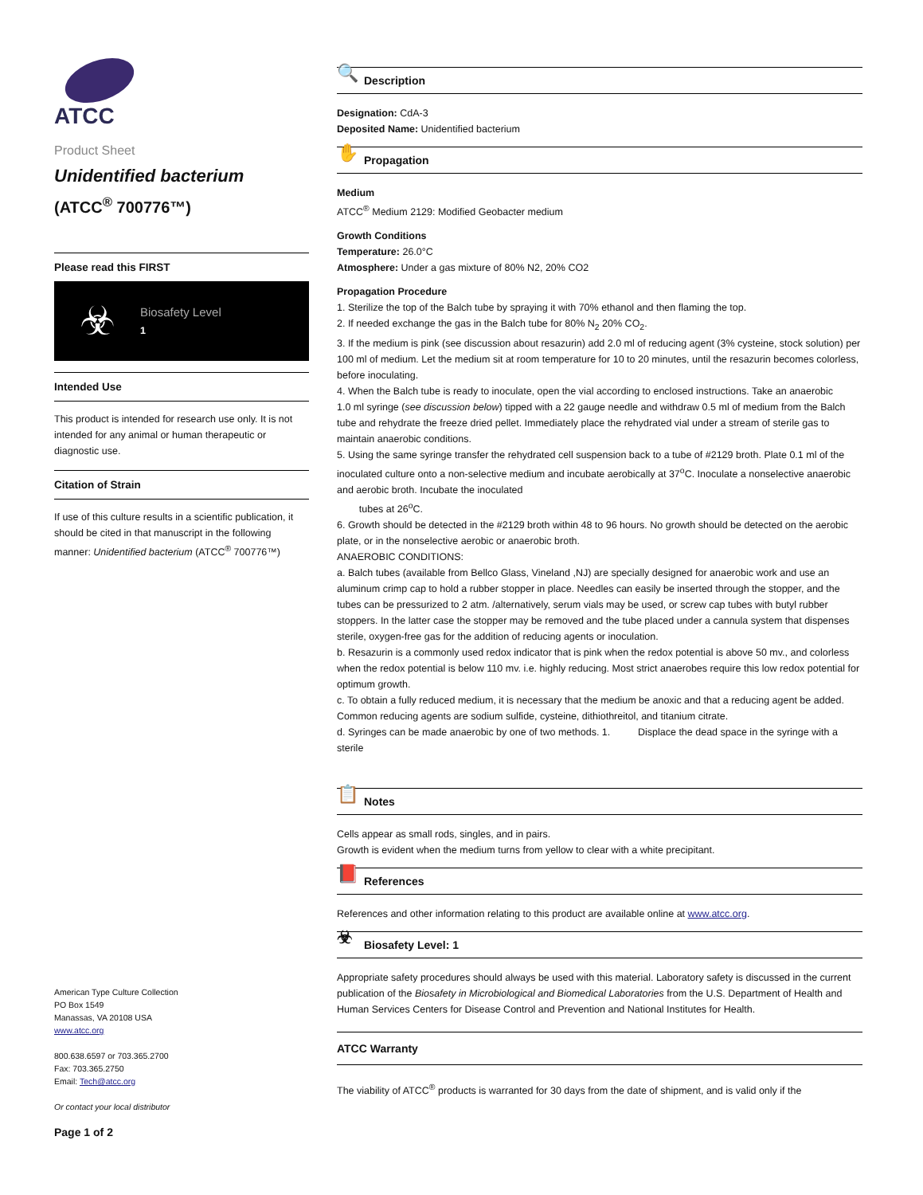ATCC
Product Sheet
Unidentified bacterium
(ATCC<sup>®</sup> 700776™)
Please read this FIRST
☣
Biosafety Level
1
Intended Use
This product is intended for research use only. It is not intended for any animal or human therapeutic or diagnostic use.
Citation of Strain
If use of this culture results in a scientific publication, it should be cited in that manuscript in the following manner: Unidentified bacterium (ATCC<sup>®</sup> 700776™)
American Type Culture Collection
PO Box 1549
Manassas, VA 20108 USA
www.atcc.org
800.638.6597 or 703.365.2700
Fax: 703.365.2750
Email: Tech@atcc.org
Or contact your local distributor
Page 1 of 2
🔍 Description
Designation: CdA-3
Deposited Name: Unidentified bacterium
✋ Propagation
Medium
ATCC<sup>®</sup> Medium 2129: Modified Geobacter medium
Growth Conditions
Temperature: 26.0°C
Atmosphere: Under a gas mixture of 80% N2, 20% CO2
Propagation Procedure
1. Sterilize the top of the Balch tube by spraying it with 70% ethanol and then flaming the top.
2. If needed exchange the gas in the Balch tube for 80% N<sub>2</sub> 20% CO<sub>2</sub>.
3. If the medium is pink (see discussion about resazurin) add 2.0 ml of reducing agent (3% cysteine, stock solution) per 100 ml of medium. Let the medium sit at room temperature for 10 to 20 minutes, until the resazurin becomes colorless, before inoculating.
4. When the Balch tube is ready to inoculate, open the vial according to enclosed instructions. Take an anaerobic
1.0 ml syringe (see discussion below) tipped with a 22 gauge needle and withdraw 0.5 ml of medium from the Balch tube and rehydrate the freeze dried pellet. Immediately place the rehydrated vial under a stream of sterile gas to maintain anaerobic conditions.
5. Using the same syringe transfer the rehydrated cell suspension back to a tube of #2129 broth. Plate 0.1 ml of the inoculated culture onto a non-selective medium and incubate aerobically at 37<sup>o</sup>C. Inoculate a nonselective anaerobic and aerobic broth. Incubate the inoculated
tubes at 26<sup>o</sup>C.
6. Growth should be detected in the #2129 broth within 48 to 96 hours. No growth should be detected on the aerobic plate, or in the nonselective aerobic or anaerobic broth.
ANAEROBIC CONDITIONS:
a. Balch tubes (available from Bellco Glass, Vineland ,NJ) are specially designed for anaerobic work and use an aluminum crimp cap to hold a rubber stopper in place. Needles can easily be inserted through the stopper, and the tubes can be pressurized to 2 atm. /alternatively, serum vials may be used, or screw cap tubes with butyl rubber stoppers. In the latter case the stopper may be removed and the tube placed under a cannula system that dispenses sterile, oxygen-free gas for the addition of reducing agents or inoculation.
b. Resazurin is a commonly used redox indicator that is pink when the redox potential is above 50 mv., and colorless when the redox potential is below 110 mv. i.e. highly reducing. Most strict anaerobes require this low redox potential for optimum growth.
c. To obtain a fully reduced medium, it is necessary that the medium be anoxic and that a reducing agent be added. Common reducing agents are sodium sulfide, cysteine, dithiothreitol, and titanium citrate.
d. Syringes can be made anaerobic by one of two methods. 1. Displace the dead space in the syringe with a sterile
📋 Notes
Cells appear as small rods, singles, and in pairs.
Growth is evident when the medium turns from yellow to clear with a white precipitant.
📕 References
References and other information relating to this product are available online at www.atcc.org.
☣ Biosafety Level: 1
Appropriate safety procedures should always be used with this material. Laboratory safety is discussed in the current publication of the Biosafety in Microbiological and Biomedical Laboratories from the U.S. Department of Health and Human Services Centers for Disease Control and Prevention and National Institutes for Health.
ATCC Warranty
The viability of ATCC<sup>®</sup> products is warranted for 30 days from the date of shipment, and is valid only if the